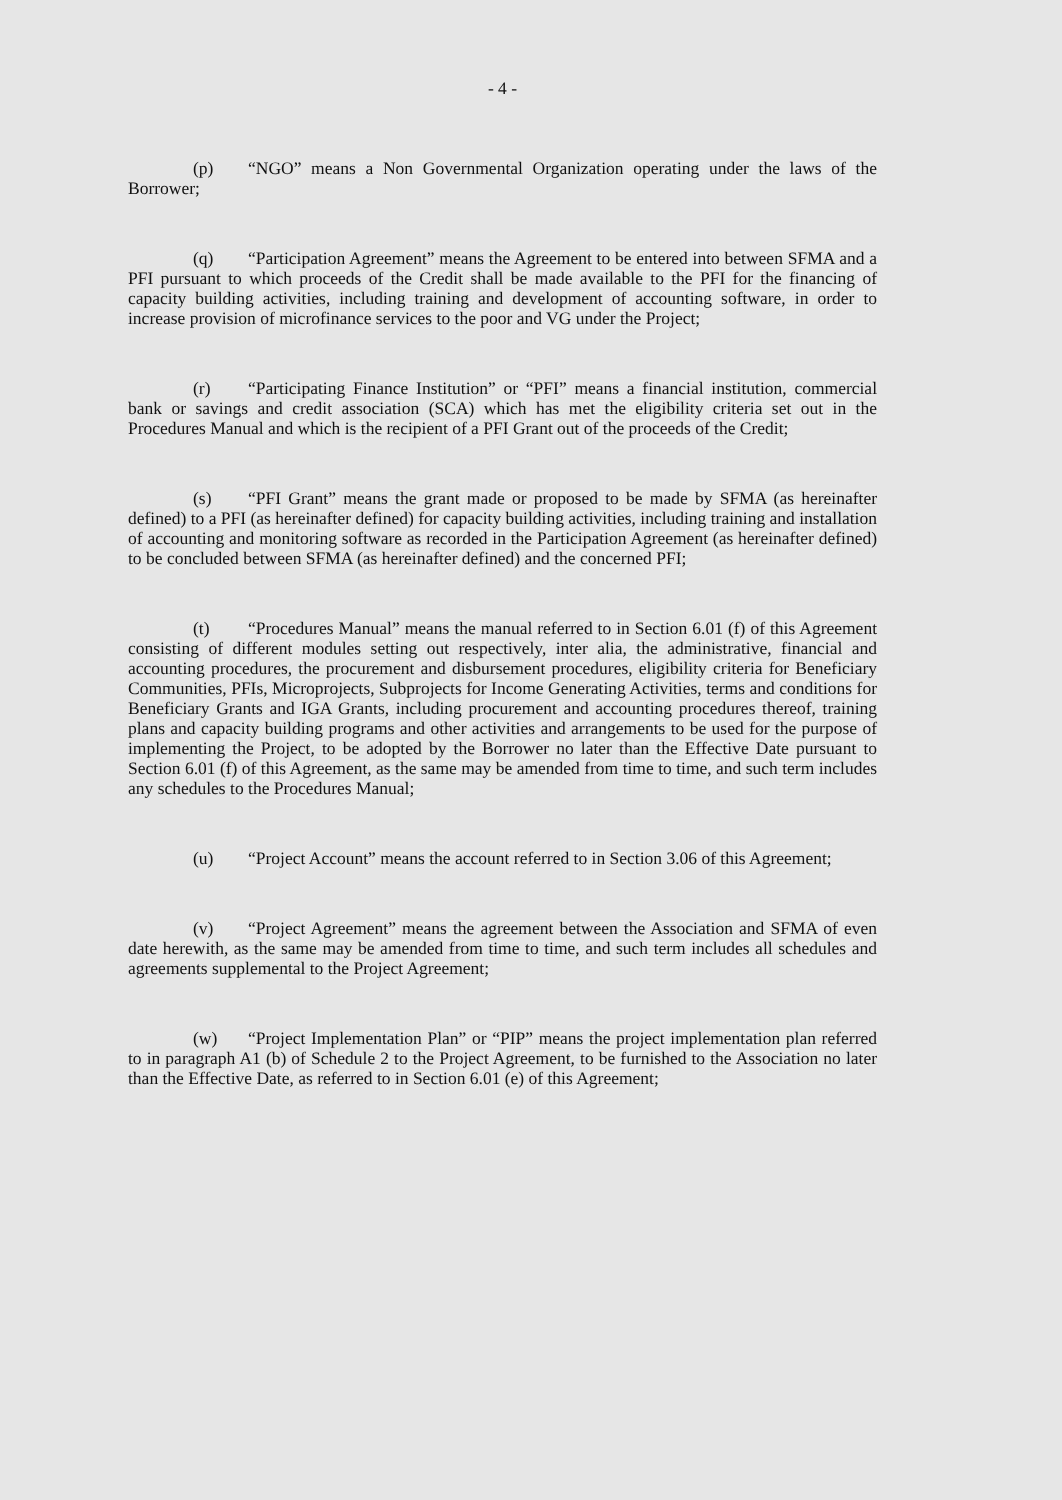- 4 -
(p) “NGO” means a Non Governmental Organization operating under the laws of the Borrower;
(q) “Participation Agreement” means the Agreement to be entered into between SFMA and a PFI pursuant to which proceeds of the Credit shall be made available to the PFI for the financing of capacity building activities, including training and development of accounting software, in order to increase provision of microfinance services to the poor and VG under the Project;
(r) “Participating Finance Institution” or “PFI” means a financial institution, commercial bank or savings and credit association (SCA) which has met the eligibility criteria set out in the Procedures Manual and which is the recipient of a PFI Grant out of the proceeds of the Credit;
(s) “PFI Grant” means the grant made or proposed to be made by SFMA (as hereinafter defined) to a PFI (as hereinafter defined) for capacity building activities, including training and installation of accounting and monitoring software as recorded in the Participation Agreement (as hereinafter defined) to be concluded between SFMA (as hereinafter defined) and the concerned PFI;
(t) “Procedures Manual” means the manual referred to in Section 6.01 (f) of this Agreement consisting of different modules setting out respectively, inter alia, the administrative, financial and accounting procedures, the procurement and disbursement procedures, eligibility criteria for Beneficiary Communities, PFIs, Microprojects, Subprojects for Income Generating Activities, terms and conditions for Beneficiary Grants and IGA Grants, including procurement and accounting procedures thereof, training plans and capacity building programs and other activities and arrangements to be used for the purpose of implementing the Project, to be adopted by the Borrower no later than the Effective Date pursuant to Section 6.01 (f) of this Agreement, as the same may be amended from time to time, and such term includes any schedules to the Procedures Manual;
(u) “Project Account” means the account referred to in Section 3.06 of this Agreement;
(v) “Project Agreement” means the agreement between the Association and SFMA of even date herewith, as the same may be amended from time to time, and such term includes all schedules and agreements supplemental to the Project Agreement;
(w) “Project Implementation Plan” or “PIP” means the project implementation plan referred to in paragraph A1 (b) of Schedule 2 to the Project Agreement, to be furnished to the Association no later than the Effective Date, as referred to in Section 6.01 (e) of this Agreement;